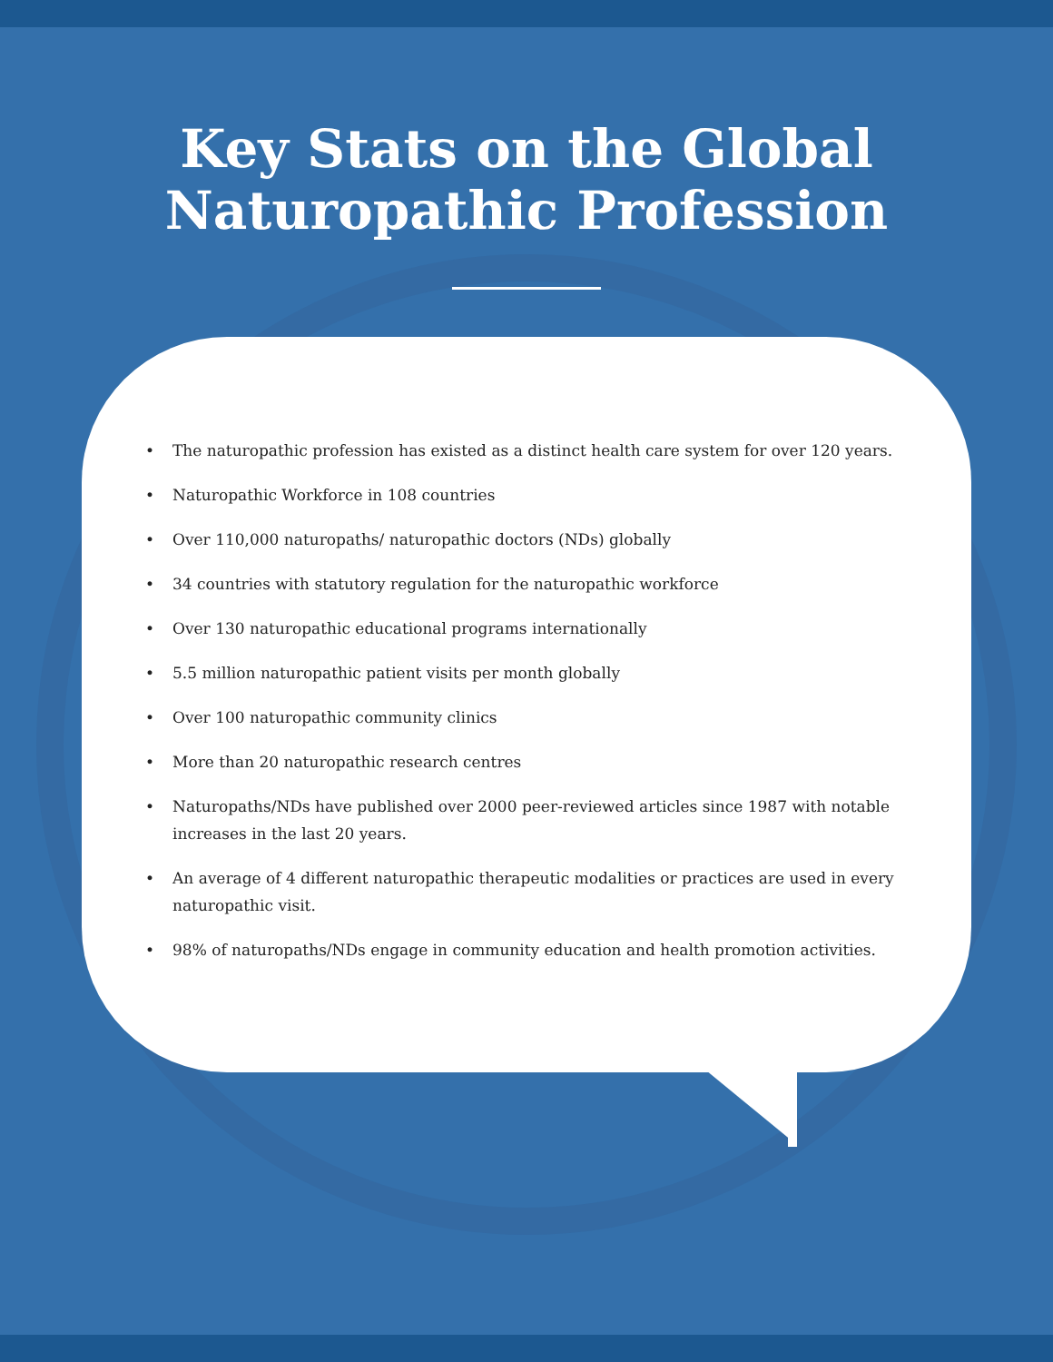Key Stats on the Global
Naturopathic Profession
• The naturopathic profession has existed as a distinct health care system for over 120 years.
• Naturopathic Workforce in 108 countries
• Over 110,000 naturopaths/ naturopathic doctors (NDs) globally
• 34 countries with statutory regulation for the naturopathic workforce
• Over 130 naturopathic educational programs internationally
• 5.5 million naturopathic patient visits per month globally
• Over 100 naturopathic community clinics
• More than 20 naturopathic research centres
• Naturopaths/NDs have published over 2000 peer-reviewed articles since 1987 with notable increases in the last 20 years.
• An average of 4 different naturopathic therapeutic modalities or practices are used in every naturopathic visit.
• 98% of naturopaths/NDs engage in community education and health promotion activities.